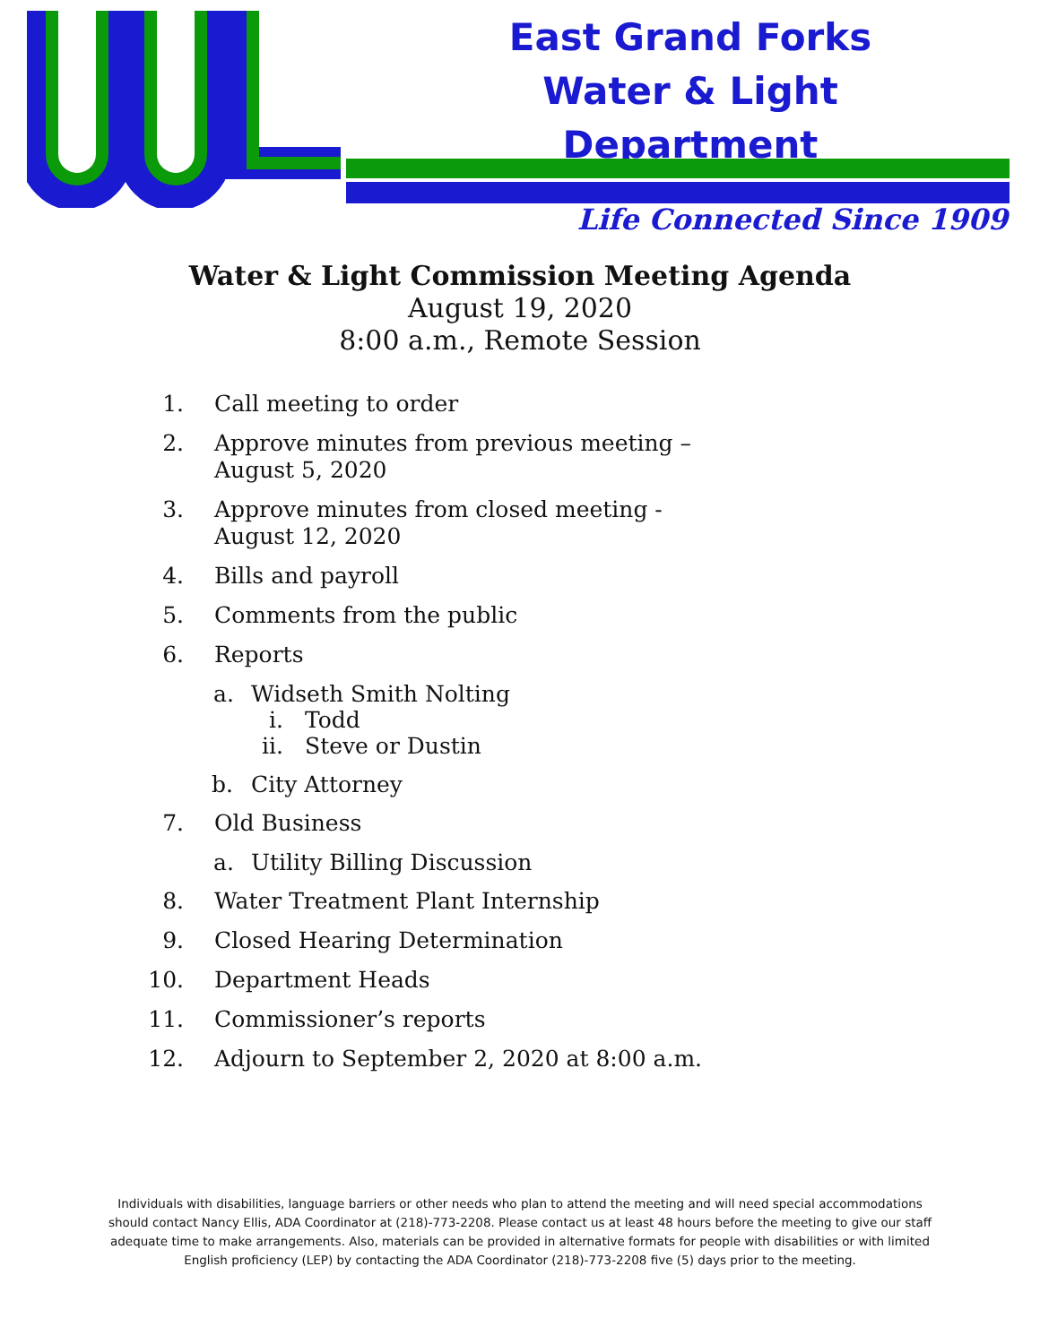East Grand Forks
Water & Light Department
Life Connected Since 1909
Water & Light Commission Meeting Agenda
August 19, 2020
8:00 a.m., Remote Session
1. Call meeting to order
2. Approve minutes from previous meeting –
August 5, 2020
3. Approve minutes from closed meeting -
August 12, 2020
4. Bills and payroll
5. Comments from the public
6. Reports
a. Widseth Smith Nolting
i. Todd
ii. Steve or Dustin
b. City Attorney
7. Old Business
a. Utility Billing Discussion
8. Water Treatment Plant Internship
9. Closed Hearing Determination
10. Department Heads
11. Commissioner’s reports
12. Adjourn to September 2, 2020 at 8:00 a.m.
Individuals with disabilities, language barriers or other needs who plan to attend the meeting and will need special accommodations should contact Nancy Ellis, ADA Coordinator at (218)-773-2208. Please contact us at least 48 hours before the meeting to give our staff adequate time to make arrangements. Also, materials can be provided in alternative formats for people with disabilities or with limited English proficiency (LEP) by contacting the ADA Coordinator (218)-773-2208 five (5) days prior to the meeting.